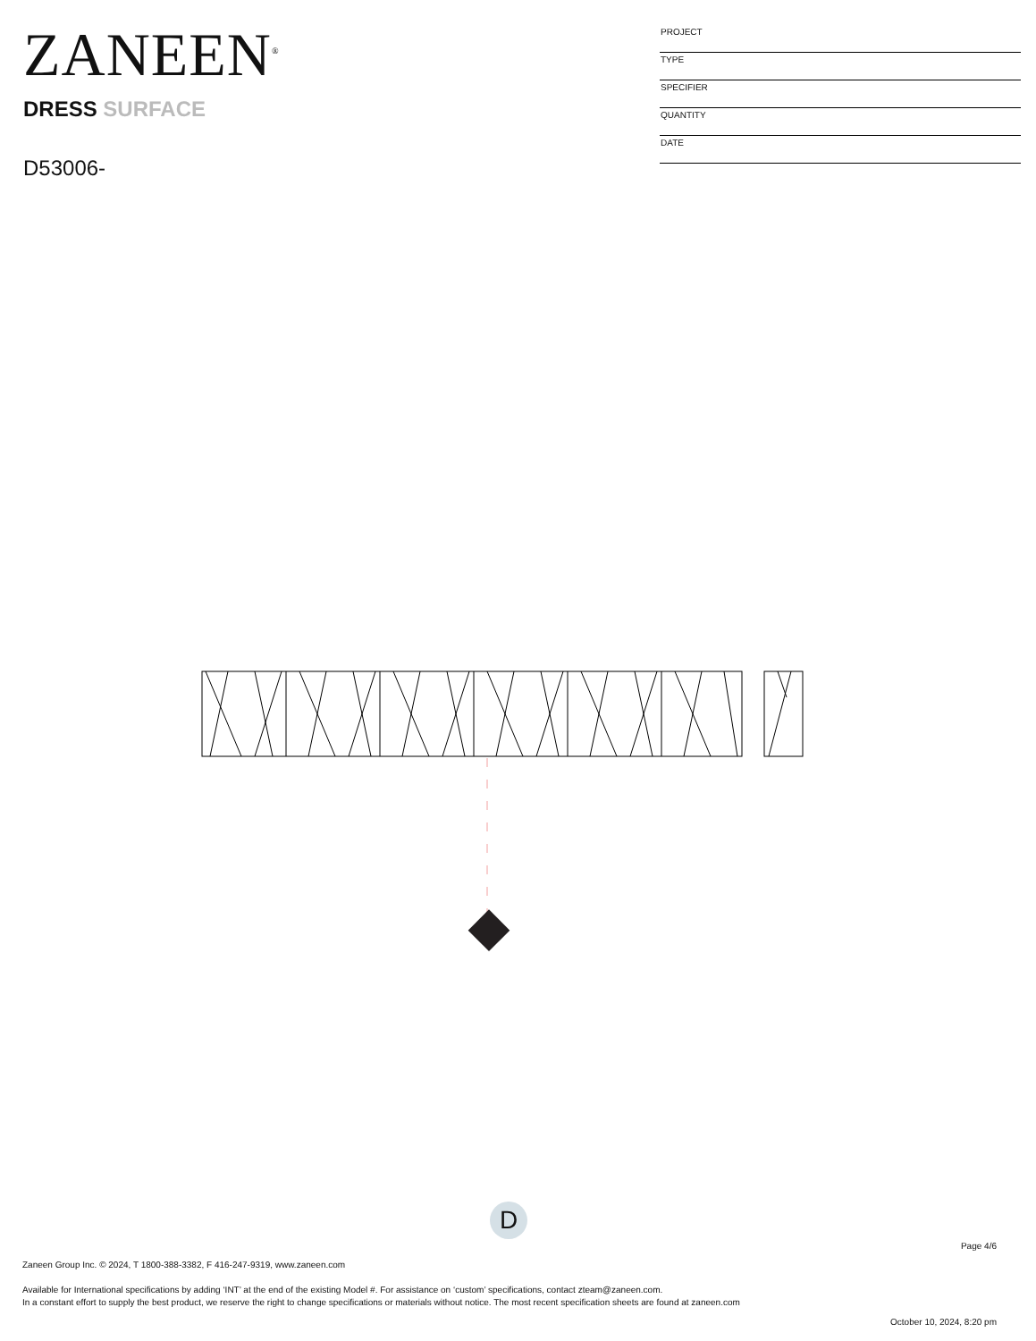ZANEEN<sup>®</sup>
DRESS SURFACE
D53006-
| PROJECT |
| TYPE |
| SPECIFIER |
| QUANTITY |
| DATE |
D
Page 4/6
Zaneen Group Inc. © 2024, T 1800-388-3382, F 416-247-9319, www.zaneen.com
Available for International specifications by adding ‘INT’ at the end of the existing Model #. For assistance on ‘custom’ specifications, contact zteam@zaneen.com.
In a constant effort to supply the best product, we reserve the right to change specifications or materials without notice. The most recent specification sheets are found at zaneen.com
October 10, 2024, 8:20 pm